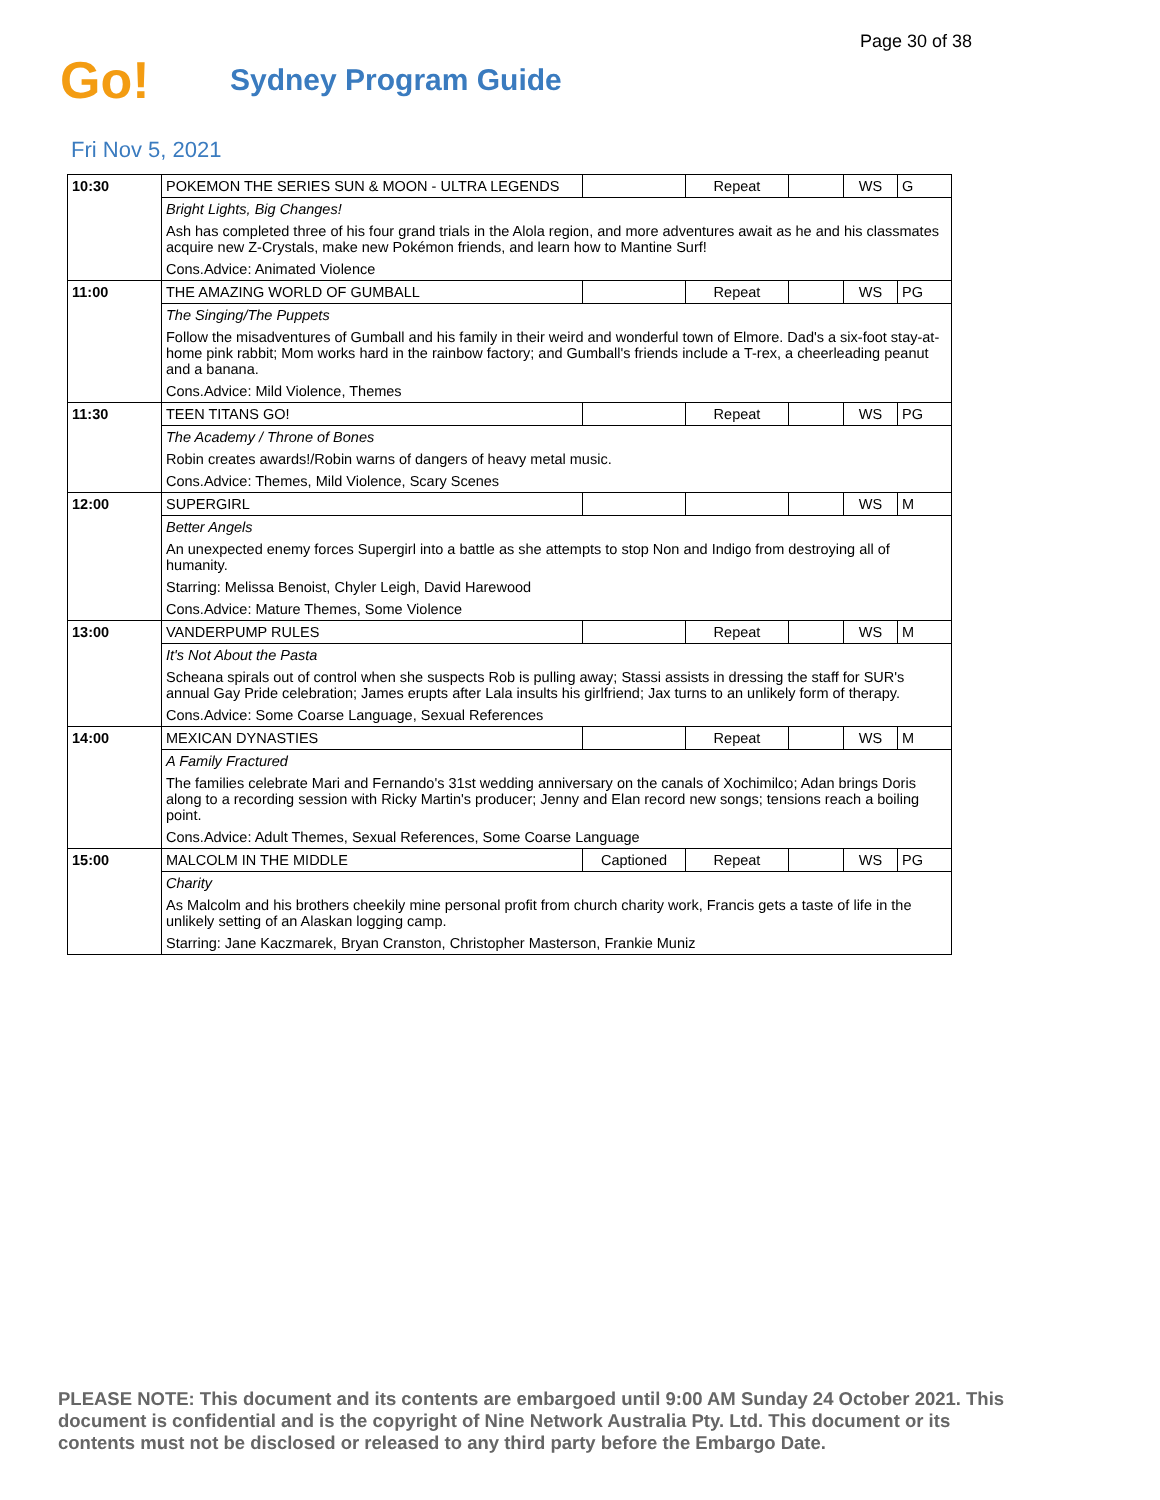Page 30 of 38
Go!
Sydney Program Guide
Fri Nov 5, 2021
| 10:30 | POKEMON THE SERIES SUN & MOON - ULTRA LEGENDS | | Repeat | | WS | G |
| | Bright Lights, Big Changes! | | | | | |
| | Ash has completed three of his four grand trials in the Alola region, and more adventures await as he and his classmates acquire new Z-Crystals, make new Pokémon friends, and learn how to Mantine Surf! | | | | | |
| | Cons.Advice: Animated Violence | | | | | |
| 11:00 | THE AMAZING WORLD OF GUMBALL | | Repeat | | WS | PG |
| | The Singing/The Puppets | | | | | |
| | Follow the misadventures of Gumball and his family in their weird and wonderful town of Elmore. Dad's a six-foot stay-at-home pink rabbit; Mom works hard in the rainbow factory; and Gumball's friends include a T-rex, a cheerleading peanut and a banana. | | | | | |
| | Cons.Advice: Mild Violence, Themes | | | | | |
| 11:30 | TEEN TITANS GO! | | Repeat | | WS | PG |
| | The Academy / Throne of Bones | | | | | |
| | Robin creates awards!/Robin warns of dangers of heavy metal music. | | | | | |
| | Cons.Advice: Themes, Mild Violence, Scary Scenes | | | | | |
| 12:00 | SUPERGIRL | | | | WS | M |
| | Better Angels | | | | | |
| | An unexpected enemy forces Supergirl into a battle as she attempts to stop Non and Indigo from destroying all of humanity. | | | | | |
| | Starring: Melissa Benoist, Chyler Leigh, David Harewood | | | | | |
| | Cons.Advice: Mature Themes, Some Violence | | | | | |
| 13:00 | VANDERPUMP RULES | | Repeat | | WS | M |
| | It's Not About the Pasta | | | | | |
| | Scheana spirals out of control when she suspects Rob is pulling away; Stassi assists in dressing the staff for SUR's annual Gay Pride celebration; James erupts after Lala insults his girlfriend; Jax turns to an unlikely form of therapy. | | | | | |
| | Cons.Advice: Some Coarse Language, Sexual References | | | | | |
| 14:00 | MEXICAN DYNASTIES | | Repeat | | WS | M |
| | A Family Fractured | | | | | |
| | The families celebrate Mari and Fernando's 31st wedding anniversary on the canals of Xochimilco; Adan brings Doris along to a recording session with Ricky Martin's producer; Jenny and Elan record new songs; tensions reach a boiling point. | | | | | |
| | Cons.Advice: Adult Themes, Sexual References, Some Coarse Language | | | | | |
| 15:00 | MALCOLM IN THE MIDDLE | Captioned | Repeat | | WS | PG |
| | Charity | | | | | |
| | As Malcolm and his brothers cheekily mine personal profit from church charity work, Francis gets a taste of life in the unlikely setting of an Alaskan logging camp. | | | | | |
| | Starring: Jane Kaczmarek, Bryan Cranston, Christopher Masterson, Frankie Muniz | | | | | |
PLEASE NOTE: This document and its contents are embargoed until 9:00 AM Sunday 24 October 2021. This document is confidential and is the copyright of Nine Network Australia Pty. Ltd. This document or its contents must not be disclosed or released to any third party before the Embargo Date.